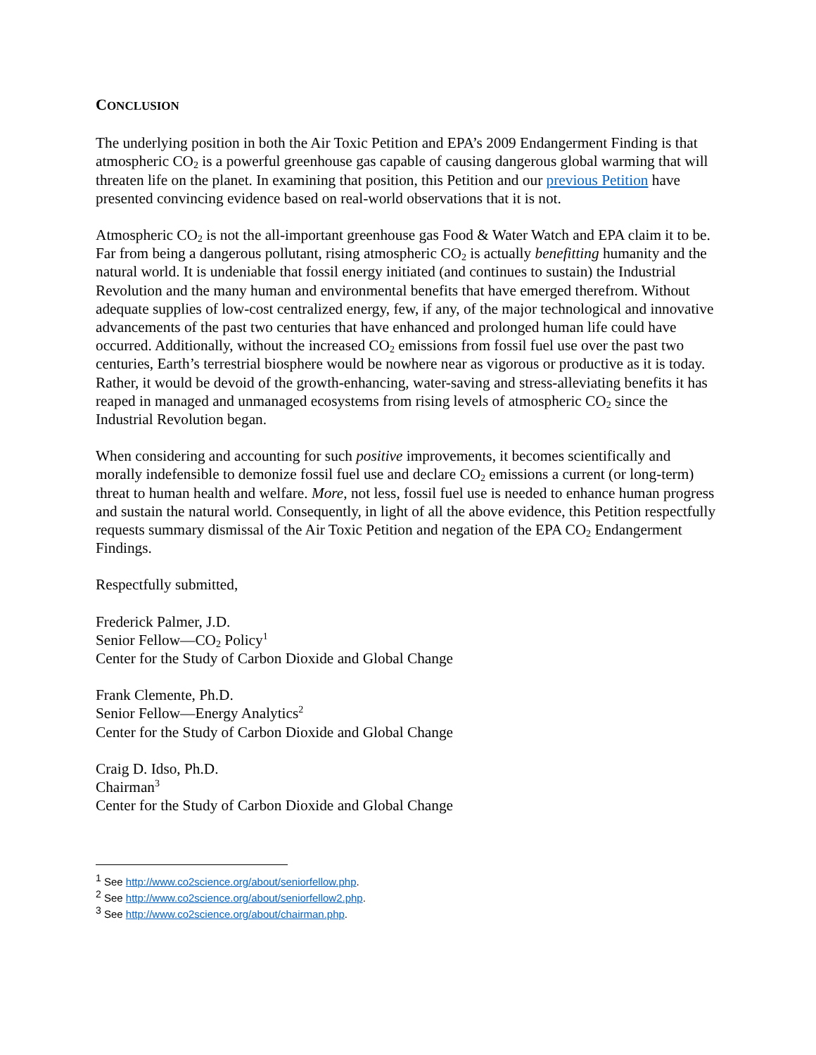CONCLUSION
The underlying position in both the Air Toxic Petition and EPA’s 2009 Endangerment Finding is that atmospheric CO<sub>2</sub> is a powerful greenhouse gas capable of causing dangerous global warming that will threaten life on the planet. In examining that position, this Petition and our previous Petition have presented convincing evidence based on real-world observations that it is not.
Atmospheric CO<sub>2</sub> is not the all-important greenhouse gas Food & Water Watch and EPA claim it to be. Far from being a dangerous pollutant, rising atmospheric CO<sub>2</sub> is actually benefitting humanity and the natural world. It is undeniable that fossil energy initiated (and continues to sustain) the Industrial Revolution and the many human and environmental benefits that have emerged therefrom. Without adequate supplies of low-cost centralized energy, few, if any, of the major technological and innovative advancements of the past two centuries that have enhanced and prolonged human life could have occurred. Additionally, without the increased CO<sub>2</sub> emissions from fossil fuel use over the past two centuries, Earth’s terrestrial biosphere would be nowhere near as vigorous or productive as it is today. Rather, it would be devoid of the growth-enhancing, water-saving and stress-alleviating benefits it has reaped in managed and unmanaged ecosystems from rising levels of atmospheric CO<sub>2</sub> since the Industrial Revolution began.
When considering and accounting for such positive improvements, it becomes scientifically and morally indefensible to demonize fossil fuel use and declare CO<sub>2</sub> emissions a current (or long-term) threat to human health and welfare. More, not less, fossil fuel use is needed to enhance human progress and sustain the natural world. Consequently, in light of all the above evidence, this Petition respectfully requests summary dismissal of the Air Toxic Petition and negation of the EPA CO<sub>2</sub> Endangerment Findings.
Respectfully submitted,
Frederick Palmer, J.D.
Senior Fellow—CO<sub>2</sub> Policy<sup>1</sup>
Center for the Study of Carbon Dioxide and Global Change
Frank Clemente, Ph.D.
Senior Fellow—Energy Analytics<sup>2</sup>
Center for the Study of Carbon Dioxide and Global Change
Craig D. Idso, Ph.D.
Chairman<sup>3</sup>
Center for the Study of Carbon Dioxide and Global Change
<sup>1</sup> See http://www.co2science.org/about/seniorfellow.php.
<sup>2</sup> See http://www.co2science.org/about/seniorfellow2.php.
<sup>3</sup> See http://www.co2science.org/about/chairman.php.